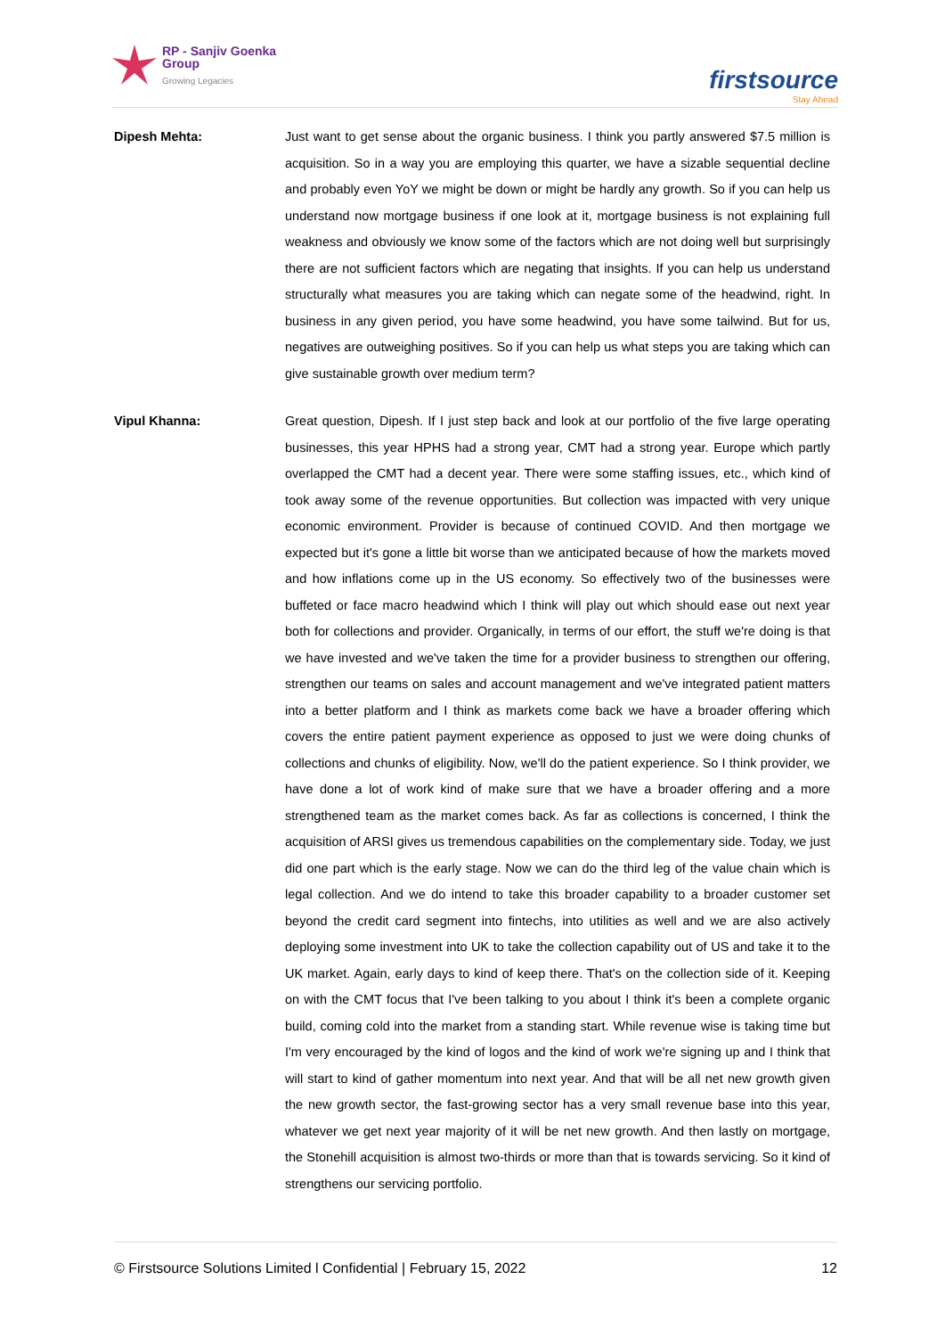RP - Sanjiv Goenka
Group
Growing Legacies
firstsource
Stay Ahead
Dipesh Mehta: Just want to get sense about the organic business. I think you partly answered $7.5 million is acquisition. So in a way you are employing this quarter, we have a sizable sequential decline and probably even YoY we might be down or might be hardly any growth. So if you can help us understand now mortgage business if one look at it, mortgage business is not explaining full weakness and obviously we know some of the factors which are not doing well but surprisingly there are not sufficient factors which are negating that insights. If you can help us understand structurally what measures you are taking which can negate some of the headwind, right. In business in any given period, you have some headwind, you have some tailwind. But for us, negatives are outweighing positives. So if you can help us what steps you are taking which can give sustainable growth over medium term?
Vipul Khanna: Great question, Dipesh. If I just step back and look at our portfolio of the five large operating businesses, this year HPHS had a strong year, CMT had a strong year. Europe which partly overlapped the CMT had a decent year. There were some staffing issues, etc., which kind of took away some of the revenue opportunities. But collection was impacted with very unique economic environment. Provider is because of continued COVID. And then mortgage we expected but it's gone a little bit worse than we anticipated because of how the markets moved and how inflations come up in the US economy. So effectively two of the businesses were buffeted or face macro headwind which I think will play out which should ease out next year both for collections and provider. Organically, in terms of our effort, the stuff we're doing is that we have invested and we've taken the time for a provider business to strengthen our offering, strengthen our teams on sales and account management and we've integrated patient matters into a better platform and I think as markets come back we have a broader offering which covers the entire patient payment experience as opposed to just we were doing chunks of collections and chunks of eligibility. Now, we'll do the patient experience. So I think provider, we have done a lot of work kind of make sure that we have a broader offering and a more strengthened team as the market comes back. As far as collections is concerned, I think the acquisition of ARSI gives us tremendous capabilities on the complementary side. Today, we just did one part which is the early stage. Now we can do the third leg of the value chain which is legal collection. And we do intend to take this broader capability to a broader customer set beyond the credit card segment into fintechs, into utilities as well and we are also actively deploying some investment into UK to take the collection capability out of US and take it to the UK market. Again, early days to kind of keep there. That's on the collection side of it. Keeping on with the CMT focus that I've been talking to you about I think it's been a complete organic build, coming cold into the market from a standing start. While revenue wise is taking time but I'm very encouraged by the kind of logos and the kind of work we're signing up and I think that will start to kind of gather momentum into next year. And that will be all net new growth given the new growth sector, the fast-growing sector has a very small revenue base into this year, whatever we get next year majority of it will be net new growth. And then lastly on mortgage, the Stonehill acquisition is almost two-thirds or more than that is towards servicing. So it kind of strengthens our servicing portfolio.
© Firstsource Solutions Limited l Confidential | February 15, 2022 12